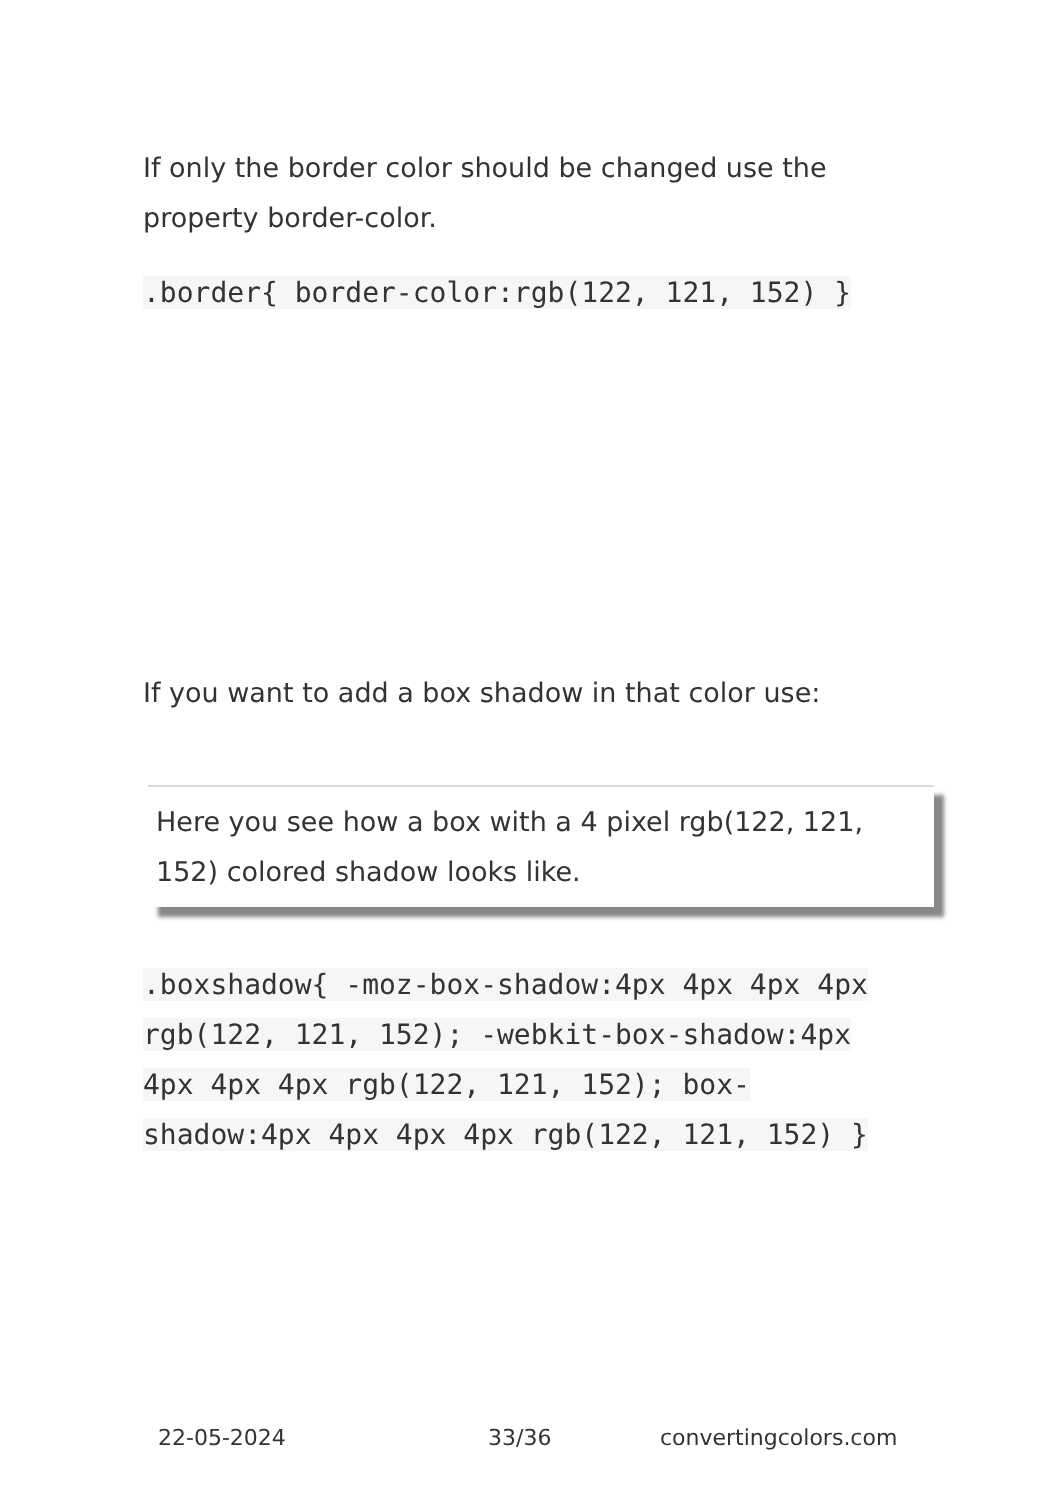If only the border color should be changed use the property border-color.
.border{ border-color:rgb(122, 121, 152) }
If you want to add a box shadow in that color use:
Here you see how a box with a 4 pixel rgb(122, 121, 152) colored shadow looks like.
.boxshadow{ -moz-box-shadow:4px 4px 4px 4px rgb(122, 121, 152); -webkit-box-shadow:4px 4px 4px 4px rgb(122, 121, 152); box-shadow:4px 4px 4px 4px rgb(122, 121, 152) }
22-05-2024 33/36 convertingcolors.com